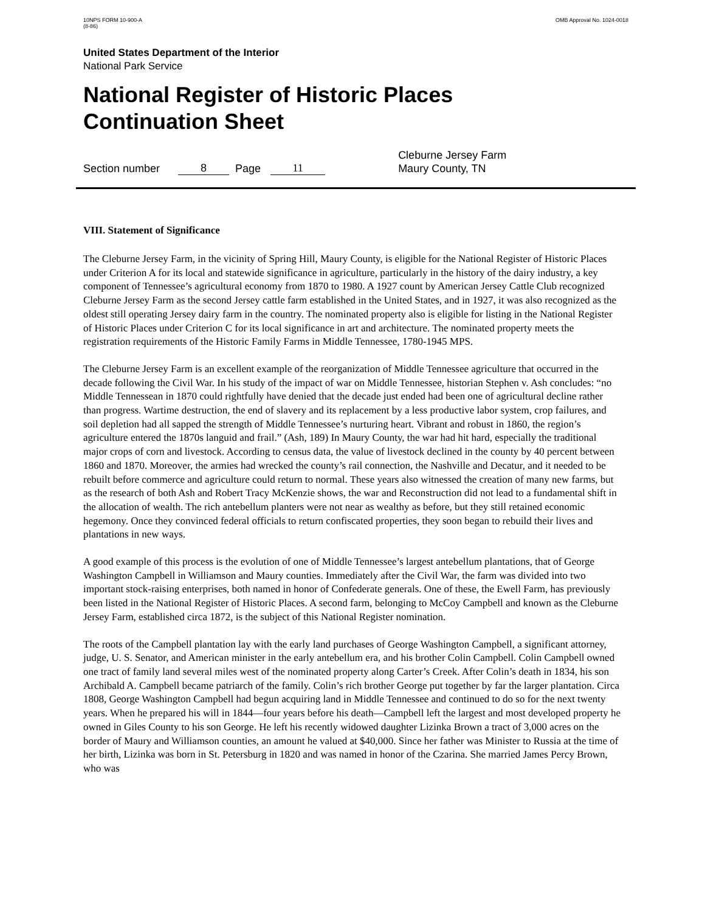10NPS FORM 10-900-A
(8-86)
OMB Approval No. 1024-0018
United States Department of the Interior
National Park Service
National Register of Historic Places
Continuation Sheet
Section number 8 Page 11 Cleburne Jersey Farm
Maury County, TN
VIII. Statement of Significance
The Cleburne Jersey Farm, in the vicinity of Spring Hill, Maury County, is eligible for the National Register of Historic Places under Criterion A for its local and statewide significance in agriculture, particularly in the history of the dairy industry, a key component of Tennessee’s agricultural economy from 1870 to 1980. A 1927 count by American Jersey Cattle Club recognized Cleburne Jersey Farm as the second Jersey cattle farm established in the United States, and in 1927, it was also recognized as the oldest still operating Jersey dairy farm in the country. The nominated property also is eligible for listing in the National Register of Historic Places under Criterion C for its local significance in art and architecture. The nominated property meets the registration requirements of the Historic Family Farms in Middle Tennessee, 1780-1945 MPS.
The Cleburne Jersey Farm is an excellent example of the reorganization of Middle Tennessee agriculture that occurred in the decade following the Civil War. In his study of the impact of war on Middle Tennessee, historian Stephen v. Ash concludes: “no Middle Tennessean in 1870 could rightfully have denied that the decade just ended had been one of agricultural decline rather than progress. Wartime destruction, the end of slavery and its replacement by a less productive labor system, crop failures, and soil depletion had all sapped the strength of Middle Tennessee’s nurturing heart. Vibrant and robust in 1860, the region’s agriculture entered the 1870s languid and frail.” (Ash, 189) In Maury County, the war had hit hard, especially the traditional major crops of corn and livestock. According to census data, the value of livestock declined in the county by 40 percent between 1860 and 1870. Moreover, the armies had wrecked the county’s rail connection, the Nashville and Decatur, and it needed to be rebuilt before commerce and agriculture could return to normal. These years also witnessed the creation of many new farms, but as the research of both Ash and Robert Tracy McKenzie shows, the war and Reconstruction did not lead to a fundamental shift in the allocation of wealth. The rich antebellum planters were not near as wealthy as before, but they still retained economic hegemony. Once they convinced federal officials to return confiscated properties, they soon began to rebuild their lives and plantations in new ways.
A good example of this process is the evolution of one of Middle Tennessee’s largest antebellum plantations, that of George Washington Campbell in Williamson and Maury counties. Immediately after the Civil War, the farm was divided into two important stock-raising enterprises, both named in honor of Confederate generals. One of these, the Ewell Farm, has previously been listed in the National Register of Historic Places. A second farm, belonging to McCoy Campbell and known as the Cleburne Jersey Farm, established circa 1872, is the subject of this National Register nomination.
The roots of the Campbell plantation lay with the early land purchases of George Washington Campbell, a significant attorney, judge, U. S. Senator, and American minister in the early antebellum era, and his brother Colin Campbell. Colin Campbell owned one tract of family land several miles west of the nominated property along Carter’s Creek. After Colin’s death in 1834, his son Archibald A. Campbell became patriarch of the family. Colin’s rich brother George put together by far the larger plantation. Circa 1808, George Washington Campbell had begun acquiring land in Middle Tennessee and continued to do so for the next twenty years. When he prepared his will in 1844—four years before his death—Campbell left the largest and most developed property he owned in Giles County to his son George. He left his recently widowed daughter Lizinka Brown a tract of 3,000 acres on the border of Maury and Williamson counties, an amount he valued at $40,000. Since her father was Minister to Russia at the time of her birth, Lizinka was born in St. Petersburg in 1820 and was named in honor of the Czarina. She married James Percy Brown, who was